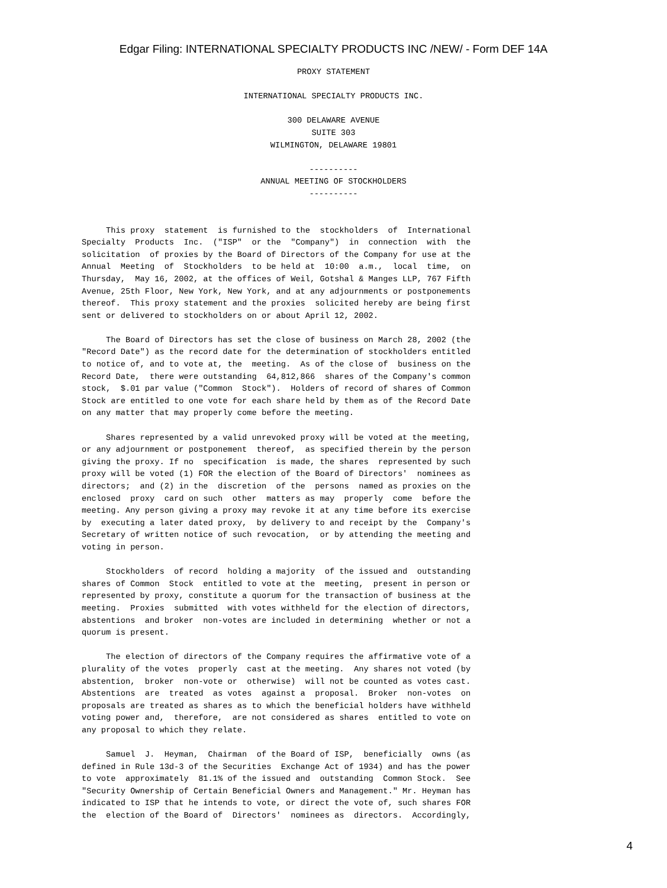Edgar Filing: INTERNATIONAL SPECIALTY PRODUCTS INC /NEW/ - Form DEF 14A
PROXY STATEMENT

INTERNATIONAL SPECIALTY PRODUCTS INC.

300 DELAWARE AVENUE
SUITE 303
WILMINGTON, DELAWARE 19801

----------
ANNUAL MEETING OF STOCKHOLDERS
----------
     This proxy  statement  is furnished to the  stockholders  of  International
Specialty  Products  Inc.  ("ISP"  or the  "Company")  in  connection  with  the
solicitation  of proxies by the Board of Directors of the Company for use at the
Annual  Meeting  of  Stockholders  to be held at  10:00  a.m.,  local  time,  on
Thursday,  May 16, 2002, at the offices of Weil, Gotshal & Manges LLP, 767 Fifth
Avenue, 25th Floor, New York, New York, and at any adjournments or postponements
thereof.  This proxy statement and the proxies  solicited hereby are being first
sent or delivered to stockholders on or about April 12, 2002.

     The Board of Directors has set the close of business on March 28, 2002 (the
"Record Date") as the record date for the determination of stockholders entitled
to notice of, and to vote at, the  meeting.  As of the close of  business on the
Record Date,  there were outstanding  64,812,866  shares of the Company's common
stock,  $.01 par value ("Common  Stock").  Holders of record of shares of Common
Stock are entitled to one vote for each share held by them as of the Record Date
on any matter that may properly come before the meeting.

     Shares represented by a valid unrevoked proxy will be voted at the meeting,
or any adjournment or postponement  thereof,  as specified therein by the person
giving the proxy. If no  specification  is made, the shares  represented by such
proxy will be voted (1) FOR the election of the Board of Directors'  nominees as
directors;  and (2) in the  discretion  of the  persons  named as proxies on the
enclosed  proxy  card on such  other  matters as may  properly  come  before the
meeting. Any person giving a proxy may revoke it at any time before its exercise
by  executing a later dated proxy,  by delivery to and receipt by the  Company's
Secretary of written notice of such revocation,  or by attending the meeting and
voting in person.

     Stockholders  of record  holding a majority  of the issued and  outstanding
shares of Common  Stock  entitled to vote at the  meeting,  present in person or
represented by proxy, constitute a quorum for the transaction of business at the
meeting.  Proxies  submitted  with votes withheld for the election of directors,
abstentions  and broker  non-votes are included in determining  whether or not a
quorum is present.

     The election of directors of the Company requires the affirmative vote of a
plurality of the votes  properly  cast at the meeting.  Any shares not voted (by
abstention,  broker  non-vote or  otherwise)  will not be counted as votes cast.
Abstentions  are  treated  as votes  against a  proposal.  Broker  non-votes  on
proposals are treated as shares as to which the beneficial holders have withheld
voting power and,  therefore,  are not considered as shares  entitled to vote on
any proposal to which they relate.

     Samuel  J.  Heyman,  Chairman  of the Board of ISP,  beneficially  owns (as
defined in Rule 13d-3 of the Securities  Exchange Act of 1934) and has the power
to vote  approximately  81.1% of the issued and  outstanding  Common Stock.  See
"Security Ownership of Certain Beneficial Owners and Management." Mr. Heyman has
indicated to ISP that he intends to vote, or direct the vote of, such shares FOR
the  election of the Board of  Directors'  nominees as  directors.  Accordingly,
4